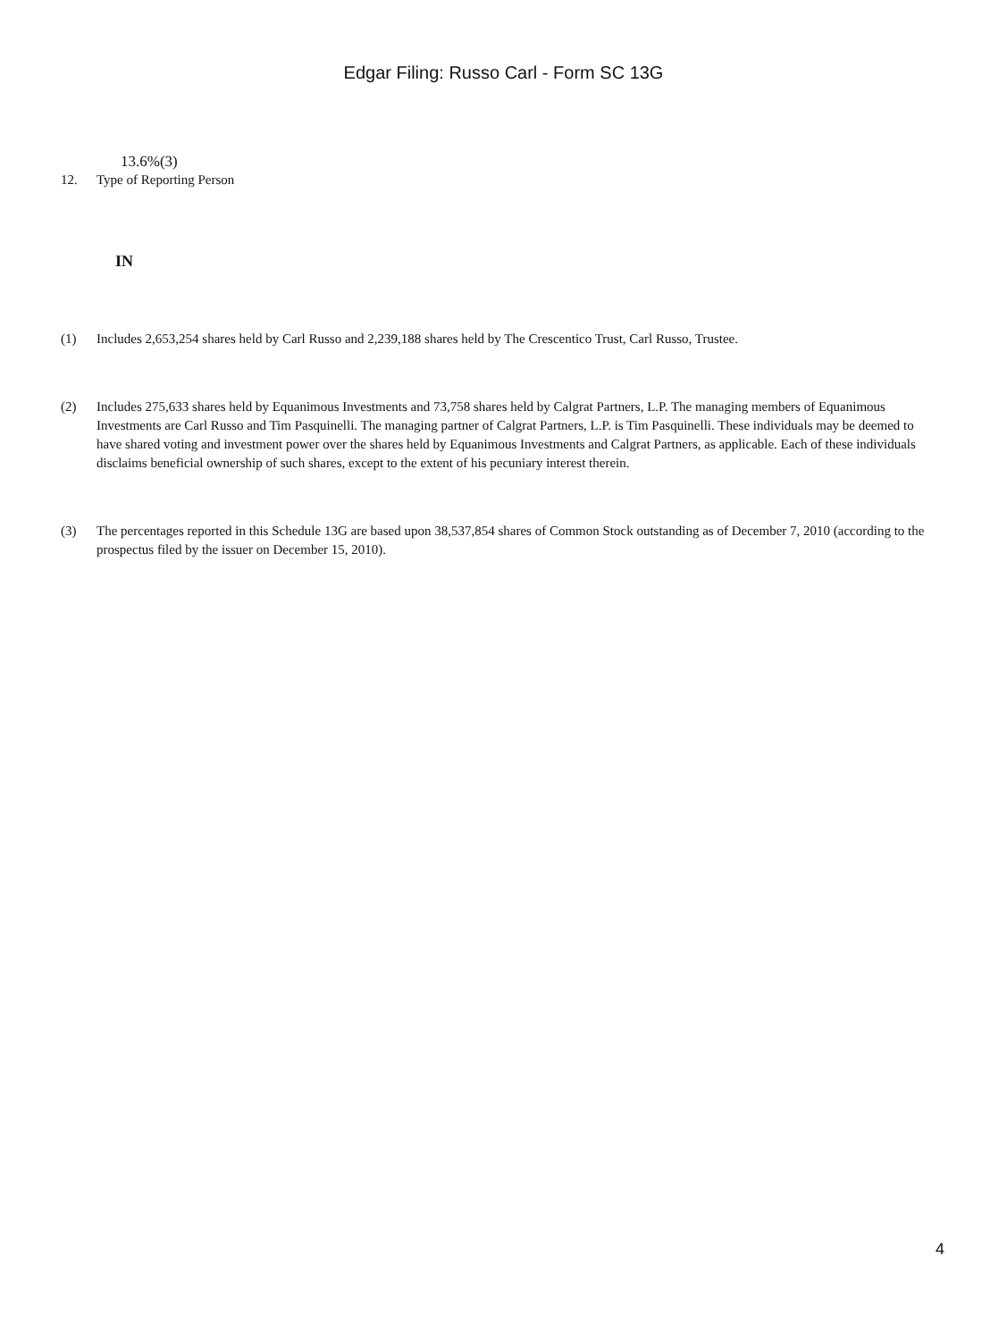Edgar Filing: Russo Carl - Form SC 13G
13.6%(3)
12. Type of Reporting Person
IN
(1) Includes 2,653,254 shares held by Carl Russo and 2,239,188 shares held by The Crescentico Trust, Carl Russo, Trustee.
(2) Includes 275,633 shares held by Equanimous Investments and 73,758 shares held by Calgrat Partners, L.P. The managing members of Equanimous Investments are Carl Russo and Tim Pasquinelli. The managing partner of Calgrat Partners, L.P. is Tim Pasquinelli. These individuals may be deemed to have shared voting and investment power over the shares held by Equanimous Investments and Calgrat Partners, as applicable. Each of these individuals disclaims beneficial ownership of such shares, except to the extent of his pecuniary interest therein.
(3) The percentages reported in this Schedule 13G are based upon 38,537,854 shares of Common Stock outstanding as of December 7, 2010 (according to the prospectus filed by the issuer on December 15, 2010).
4